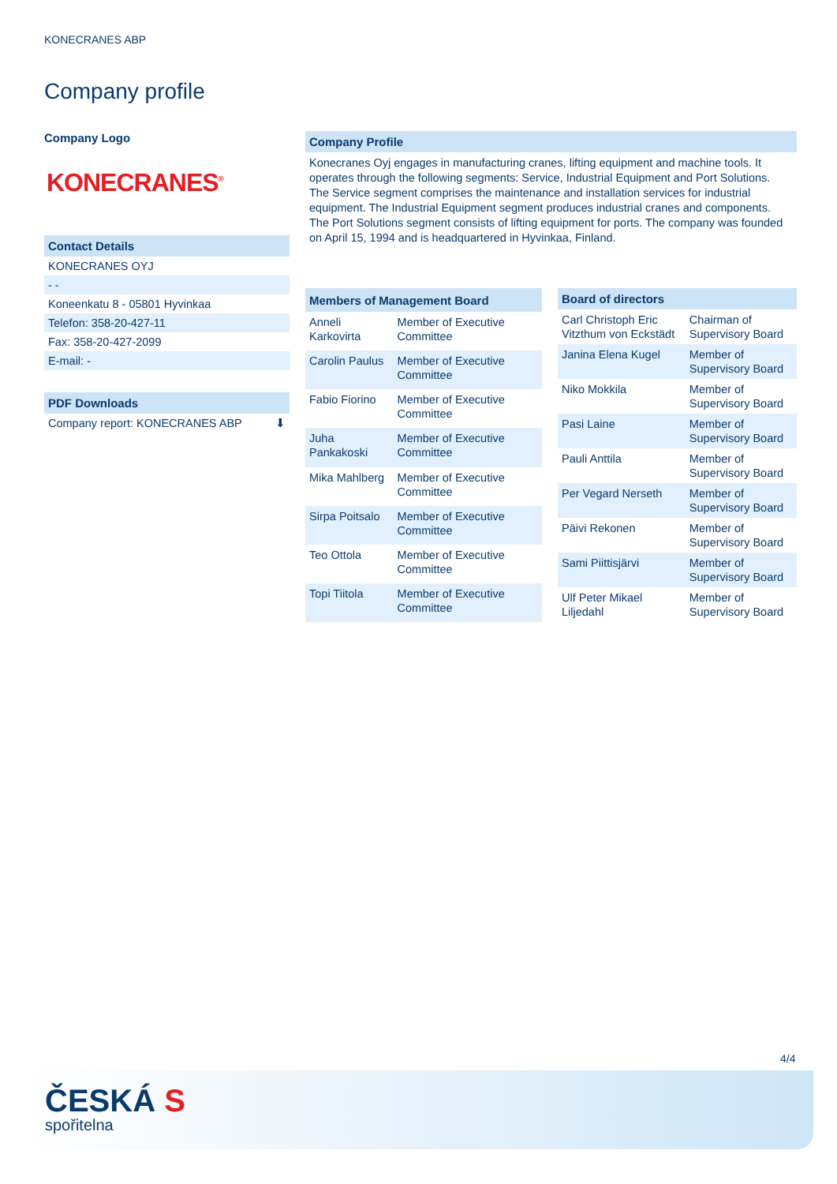KONECRANES ABP
Company profile
Company Logo
KONECRANES<sup>®</sup>
Contact Details
KONECRANES OYJ
- -
Koneenkatu 8 - 05801 Hyvinkaa
Telefon: 358-20-427-11
Fax: 358-20-427-2099
E-mail: -
PDF Downloads
Company report: KONECRANES ABP ⬇
Company Profile
Konecranes Oyj engages in manufacturing cranes, lifting equipment and machine tools. It operates through the following segments: Service, Industrial Equipment and Port Solutions. The Service segment comprises the maintenance and installation services for industrial equipment. The Industrial Equipment segment produces industrial cranes and components. The Port Solutions segment consists of lifting equipment for ports. The company was founded on April 15, 1994 and is headquartered in Hyvinkaa, Finland.
| Members of Management Board | |
| --- | --- |
| Anneli Karkovirta | Member of Executive Committee |
| Carolin Paulus | Member of Executive Committee |
| Fabio Fiorino | Member of Executive Committee |
| Juha Pankakoski | Member of Executive Committee |
| Mika Mahlberg | Member of Executive Committee |
| Sirpa Poitsalo | Member of Executive Committee |
| Teo Ottola | Member of Executive Committee |
| Topi Tiitola | Member of Executive Committee |
| Board of directors | |
| --- | --- |
| Carl Christoph Eric Vitzthum von Eckstädt | Chairman of Supervisory Board |
| Janina Elena Kugel | Member of Supervisory Board |
| Niko Mokkila | Member of Supervisory Board |
| Pasi Laine | Member of Supervisory Board |
| Pauli Anttila | Member of Supervisory Board |
| Per Vegard Nerseth | Member of Supervisory Board |
| Päivi Rekonen | Member of Supervisory Board |
| Sami Piittisjärvi | Member of Supervisory Board |
| Ulf Peter Mikael Liljedahl | Member of Supervisory Board |
4/4
ČESKÁ S
spořitelna